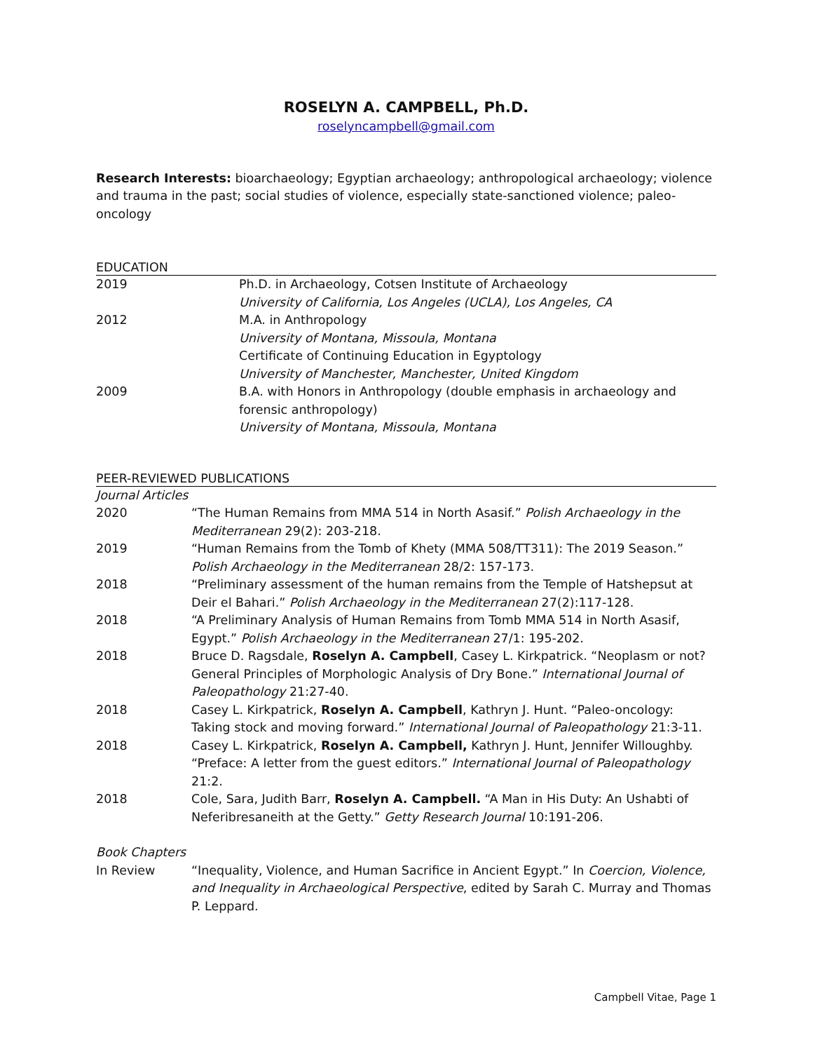ROSELYN A. CAMPBELL, Ph.D.
roselyncampbell@gmail.com
Research Interests: bioarchaeology; Egyptian archaeology; anthropological archaeology; violence and trauma in the past; social studies of violence, especially state-sanctioned violence; paleo-oncology
EDUCATION
| 2019 | Ph.D. in Archaeology, Cotsen Institute of Archaeology University of California, Los Angeles (UCLA), Los Angeles, CA |
| 2012 | M.A. in Anthropology University of Montana, Missoula, Montana Certificate of Continuing Education in Egyptology University of Manchester, Manchester, United Kingdom |
| 2009 | B.A. with Honors in Anthropology (double emphasis in archaeology and forensic anthropology) University of Montana, Missoula, Montana |
PEER-REVIEWED PUBLICATIONS
Journal Articles
| 2020 | “The Human Remains from MMA 514 in North Asasif.” Polish Archaeology in the Mediterranean 29(2): 203-218. |
| 2019 | “Human Remains from the Tomb of Khety (MMA 508/TT311): The 2019 Season.” Polish Archaeology in the Mediterranean 28/2: 157-173. |
| 2018 | “Preliminary assessment of the human remains from the Temple of Hatshepsut at Deir el Bahari.” Polish Archaeology in the Mediterranean 27(2):117-128. |
| 2018 | “A Preliminary Analysis of Human Remains from Tomb MMA 514 in North Asasif, Egypt.” Polish Archaeology in the Mediterranean 27/1: 195-202. |
| 2018 | Bruce D. Ragsdale, Roselyn A. Campbell , Casey L. Kirkpatrick. “Neoplasm or not? General Principles of Morphologic Analysis of Dry Bone.” International Journal of Paleopathology 21:27-40. |
| 2018 | Casey L. Kirkpatrick, Roselyn A. Campbell , Kathryn J. Hunt. “Paleo-oncology: Taking stock and moving forward.” International Journal of Paleopathology 21:3-11. |
| 2018 | Casey L. Kirkpatrick, Roselyn A. Campbell, Kathryn J. Hunt, Jennifer Willoughby. “Preface: A letter from the guest editors.” International Journal of Paleopathology 21:2. |
| 2018 | Cole, Sara, Judith Barr, Roselyn A. Campbell. “A Man in His Duty: An Ushabti of Neferibresaneith at the Getty.” Getty Research Journal 10:191-206. |
Book Chapters
| In Review | “Inequality, Violence, and Human Sacrifice in Ancient Egypt.” In Coercion, Violence, and Inequality in Archaeological Perspective , edited by Sarah C. Murray and Thomas P. Leppard. |
Campbell Vitae, Page 1